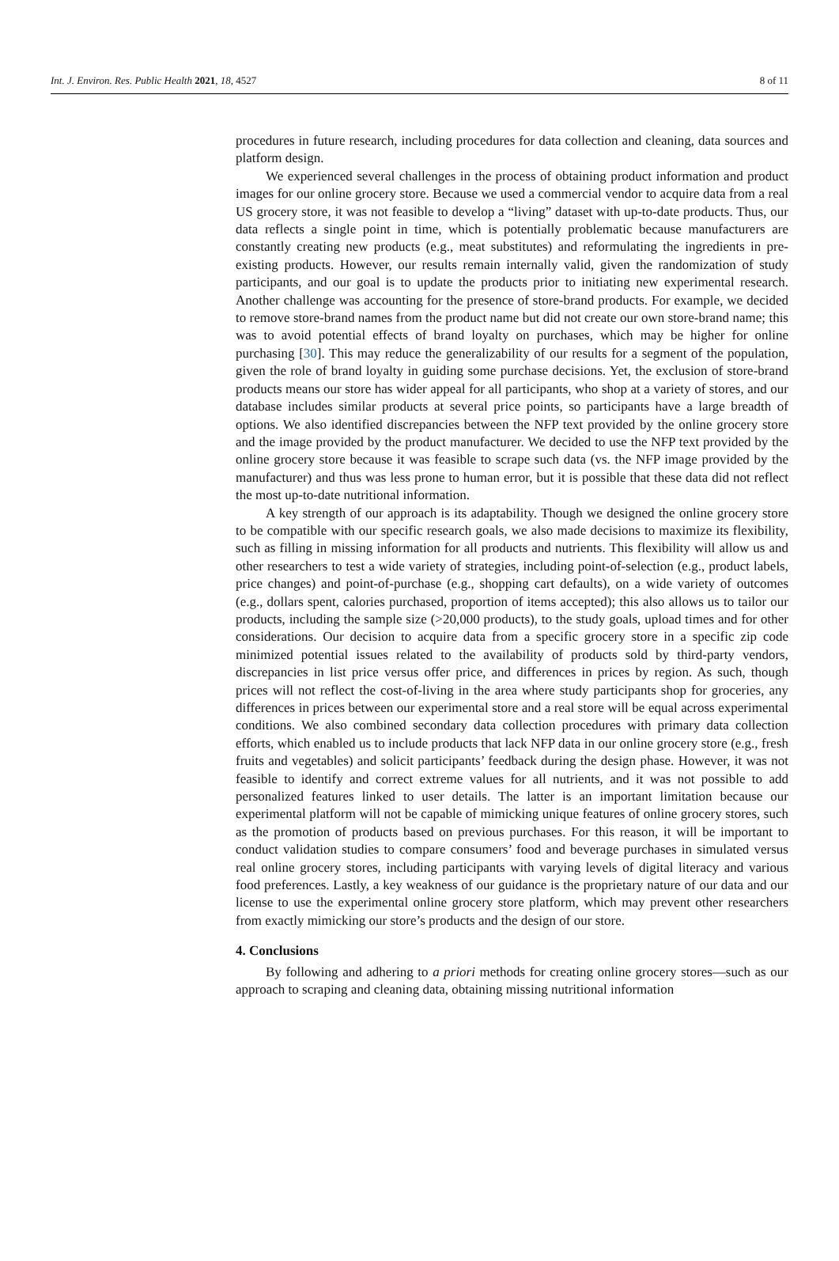Int. J. Environ. Res. Public Health 2021, 18, 4527 8 of 11
procedures in future research, including procedures for data collection and cleaning, data sources and platform design.
We experienced several challenges in the process of obtaining product information and product images for our online grocery store. Because we used a commercial vendor to acquire data from a real US grocery store, it was not feasible to develop a “living” dataset with up-to-date products. Thus, our data reflects a single point in time, which is potentially problematic because manufacturers are constantly creating new products (e.g., meat substitutes) and reformulating the ingredients in pre-existing products. However, our results remain internally valid, given the randomization of study participants, and our goal is to update the products prior to initiating new experimental research. Another challenge was accounting for the presence of store-brand products. For example, we decided to remove store-brand names from the product name but did not create our own store-brand name; this was to avoid potential effects of brand loyalty on purchases, which may be higher for online purchasing [30]. This may reduce the generalizability of our results for a segment of the population, given the role of brand loyalty in guiding some purchase decisions. Yet, the exclusion of store-brand products means our store has wider appeal for all participants, who shop at a variety of stores, and our database includes similar products at several price points, so participants have a large breadth of options. We also identified discrepancies between the NFP text provided by the online grocery store and the image provided by the product manufacturer. We decided to use the NFP text provided by the online grocery store because it was feasible to scrape such data (vs. the NFP image provided by the manufacturer) and thus was less prone to human error, but it is possible that these data did not reflect the most up-to-date nutritional information.
A key strength of our approach is its adaptability. Though we designed the online grocery store to be compatible with our specific research goals, we also made decisions to maximize its flexibility, such as filling in missing information for all products and nutrients. This flexibility will allow us and other researchers to test a wide variety of strategies, including point-of-selection (e.g., product labels, price changes) and point-of-purchase (e.g., shopping cart defaults), on a wide variety of outcomes (e.g., dollars spent, calories purchased, proportion of items accepted); this also allows us to tailor our products, including the sample size (>20,000 products), to the study goals, upload times and for other considerations. Our decision to acquire data from a specific grocery store in a specific zip code minimized potential issues related to the availability of products sold by third-party vendors, discrepancies in list price versus offer price, and differences in prices by region. As such, though prices will not reflect the cost-of-living in the area where study participants shop for groceries, any differences in prices between our experimental store and a real store will be equal across experimental conditions. We also combined secondary data collection procedures with primary data collection efforts, which enabled us to include products that lack NFP data in our online grocery store (e.g., fresh fruits and vegetables) and solicit participants’ feedback during the design phase. However, it was not feasible to identify and correct extreme values for all nutrients, and it was not possible to add personalized features linked to user details. The latter is an important limitation because our experimental platform will not be capable of mimicking unique features of online grocery stores, such as the promotion of products based on previous purchases. For this reason, it will be important to conduct validation studies to compare consumers’ food and beverage purchases in simulated versus real online grocery stores, including participants with varying levels of digital literacy and various food preferences. Lastly, a key weakness of our guidance is the proprietary nature of our data and our license to use the experimental online grocery store platform, which may prevent other researchers from exactly mimicking our store’s products and the design of our store.
4. Conclusions
By following and adhering to a priori methods for creating online grocery stores—such as our approach to scraping and cleaning data, obtaining missing nutritional information